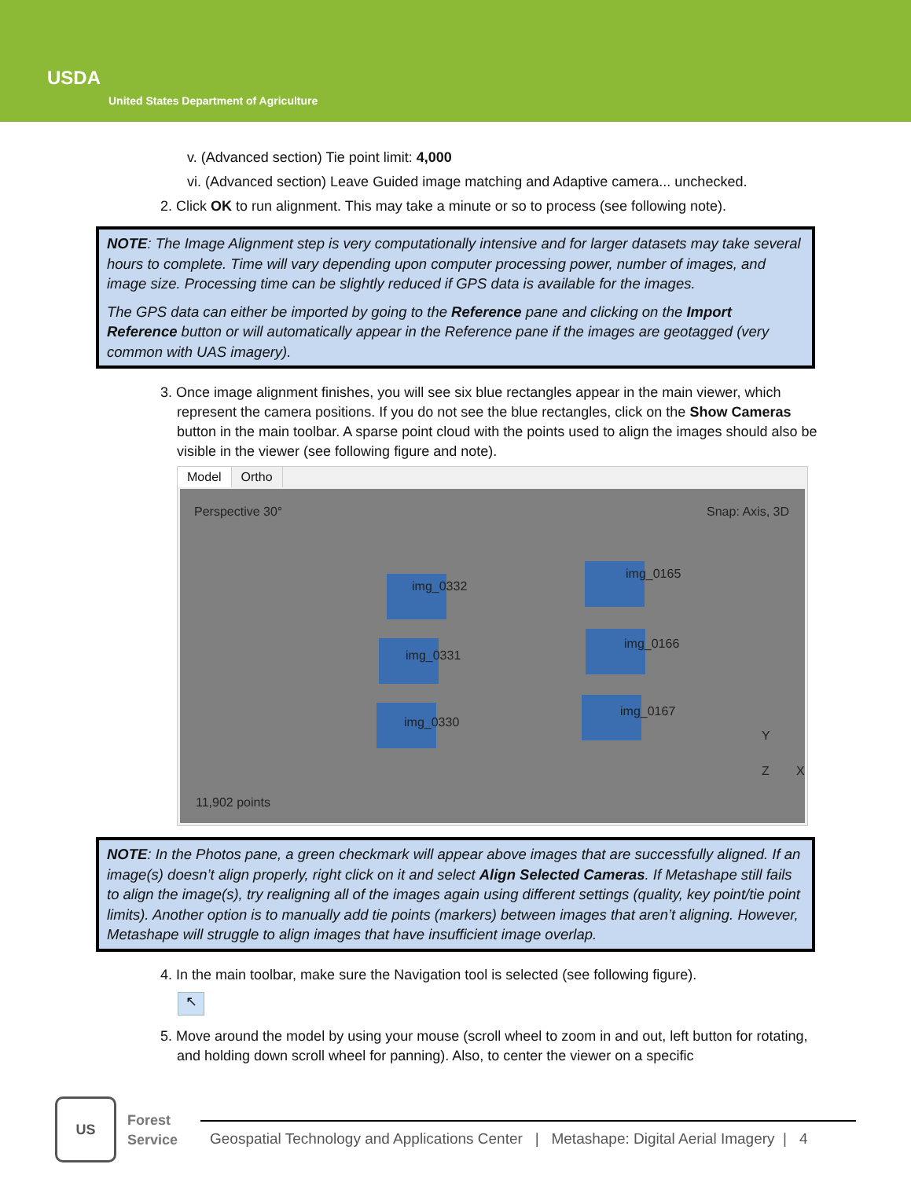USDA
United States Department of Agriculture
v. (Advanced section) Tie point limit: 4,000
vi. (Advanced section) Leave Guided image matching and Adaptive camera... unchecked.
2. Click OK to run alignment. This may take a minute or so to process (see following note).
NOTE: The Image Alignment step is very computationally intensive and for larger datasets may take several hours to complete. Time will vary depending upon computer processing power, number of images, and image size. Processing time can be slightly reduced if GPS data is available for the images.
The GPS data can either be imported by going to the Reference pane and clicking on the Import Reference button or will automatically appear in the Reference pane if the images are geotagged (very common with UAS imagery).
3. Once image alignment finishes, you will see six blue rectangles appear in the main viewer, which represent the camera positions. If you do not see the blue rectangles, click on the Show Cameras button in the main toolbar. A sparse point cloud with the points used to align the images should also be visible in the viewer (see following figure and note).
Model Ortho
Perspective 30° Snap: Axis, 3D
img_0332
img_0165
img_0331
img_0166
img_0330
img_0167
Y
Z X
11,902 points
NOTE: In the Photos pane, a green checkmark will appear above images that are successfully aligned. If an image(s) doesn’t align properly, right click on it and select Align Selected Cameras. If Metashape still fails to align the image(s), try realigning all of the images again using different settings (quality, key point/tie point limits). Another option is to manually add tie points (markers) between images that aren’t aligning. However, Metashape will struggle to align images that have insufficient image overlap.
4. In the main toolbar, make sure the Navigation tool is selected (see following figure).
↖
5. Move around the model by using your mouse (scroll wheel to zoom in and out, left button for rotating, and holding down scroll wheel for panning). Also, to center the viewer on a specific
US
Forest
Service
Geospatial Technology and Applications Center | Metashape: Digital Aerial Imagery | 4